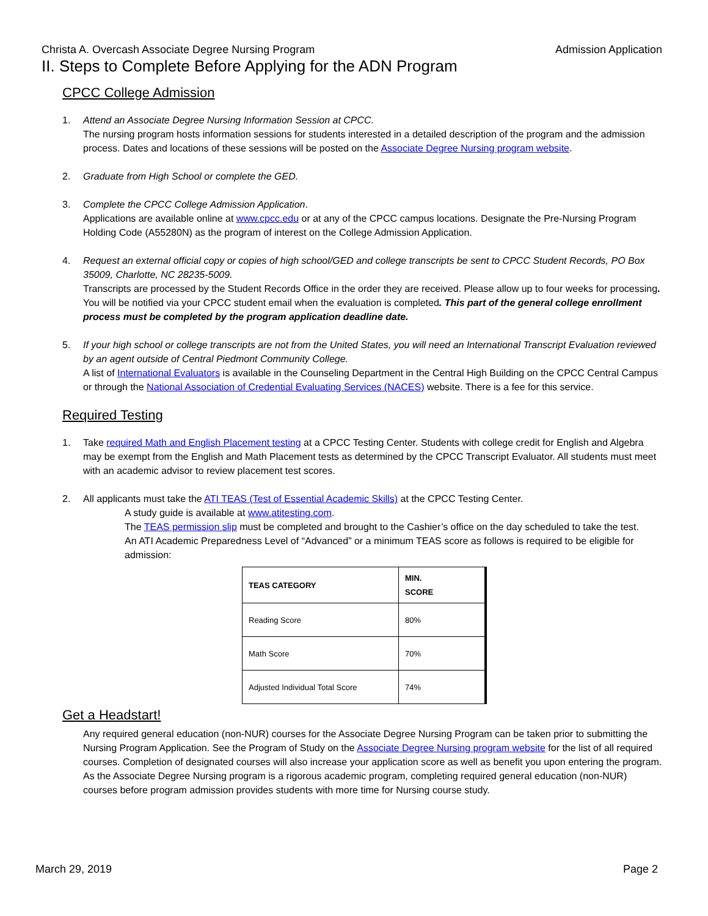Christa A. Overcash Associate Degree Nursing Program Admission Application
II. Steps to Complete Before Applying for the ADN Program
CPCC College Admission
1. Attend an Associate Degree Nursing Information Session at CPCC.
The nursing program hosts information sessions for students interested in a detailed description of the program and the admission process. Dates and locations of these sessions will be posted on the Associate Degree Nursing program website.
2. Graduate from High School or complete the GED.
3. Complete the CPCC College Admission Application.
Applications are available online at www.cpcc.edu or at any of the CPCC campus locations. Designate the Pre-Nursing Program Holding Code (A55280N) as the program of interest on the College Admission Application.
4. Request an external official copy or copies of high school/GED and college transcripts be sent to CPCC Student Records, PO Box 35009, Charlotte, NC 28235-5009.
Transcripts are processed by the Student Records Office in the order they are received. Please allow up to four weeks for processing. You will be notified via your CPCC student email when the evaluation is completed. This part of the general college enrollment process must be completed by the program application deadline date.
5. If your high school or college transcripts are not from the United States, you will need an International Transcript Evaluation reviewed by an agent outside of Central Piedmont Community College.
A list of International Evaluators is available in the Counseling Department in the Central High Building on the CPCC Central Campus or through the National Association of Credential Evaluating Services (NACES) website. There is a fee for this service.
Required Testing
1. Take required Math and English Placement testing at a CPCC Testing Center. Students with college credit for English and Algebra may be exempt from the English and Math Placement tests as determined by the CPCC Transcript Evaluator. All students must meet with an academic advisor to review placement test scores.
2. All applicants must take the ATI TEAS (Test of Essential Academic Skills) at the CPCC Testing Center.
A study guide is available at www.atitesting.com.
The TEAS permission slip must be completed and brought to the Cashier’s office on the day scheduled to take the test.
An ATI Academic Preparedness Level of “Advanced” or a minimum TEAS score as follows is required to be eligible for admission:
| TEAS CATEGORY | MIN. SCORE |
| --- | --- |
| Reading Score | 80% |
| Math Score | 70% |
| Adjusted Individual Total Score | 74% |
Get a Headstart!
Any required general education (non-NUR) courses for the Associate Degree Nursing Program can be taken prior to submitting the Nursing Program Application. See the Program of Study on the Associate Degree Nursing program website for the list of all required courses. Completion of designated courses will also increase your application score as well as benefit you upon entering the program. As the Associate Degree Nursing program is a rigorous academic program, completing required general education (non-NUR) courses before program admission provides students with more time for Nursing course study.
March 29, 2019 Page 2